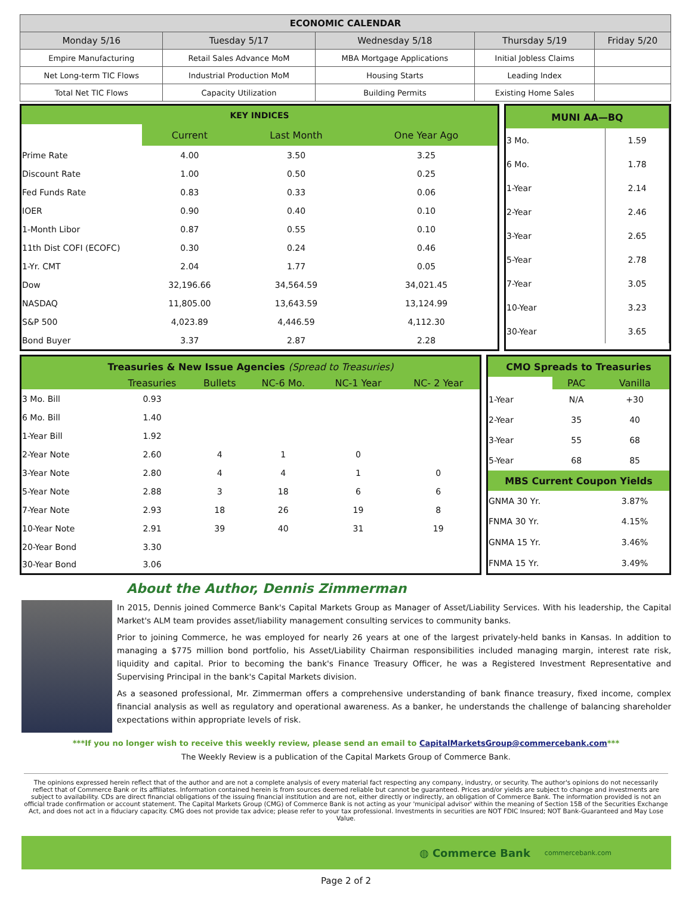| ECONOMIC CALENDAR | | | | |
| --- | --- | --- | --- | --- |
| Monday 5/16 | Tuesday 5/17 | Wednesday 5/18 | Thursday 5/19 | Friday 5/20 |
| Empire Manufacturing | Retail Sales Advance MoM | MBA Mortgage Applications | Initial Jobless Claims | |
| Net Long-term TIC Flows | Industrial Production MoM | Housing Starts | Leading Index | |
| Total Net TIC Flows | Capacity Utilization | Building Permits | Existing Home Sales | |
| KEY INDICES | | | |
| | Current | Last Month | One Year Ago |
| Prime Rate | 4.00 | 3.50 | 3.25 |
| Discount Rate | 1.00 | 0.50 | 0.25 |
| Fed Funds Rate | 0.83 | 0.33 | 0.06 |
| IOER | 0.90 | 0.40 | 0.10 |
| 1-Month Libor | 0.87 | 0.55 | 0.10 |
| 11th Dist COFI (ECOFC) | 0.30 | 0.24 | 0.46 |
| 1-Yr. CMT | 2.04 | 1.77 | 0.05 |
| Dow | 32,196.66 | 34,564.59 | 34,021.45 |
| NASDAQ | 11,805.00 | 13,643.59 | 13,124.99 |
| S&P 500 | 4,023.89 | 4,446.59 | 4,112.30 |
| Bond Buyer | 3.37 | 2.87 | 2.28 |
| MUNI AA—BQ | |
| 3 Mo. | 1.59 |
| 6 Mo. | 1.78 |
| 1-Year | 2.14 |
| 2-Year | 2.46 |
| 3-Year | 2.65 |
| 5-Year | 2.78 |
| 7-Year | 3.05 |
| 10-Year | 3.23 |
| 30-Year | 3.65 |
| Treasuries & New Issue Agencies (Spread to Treasuries) | | | | | |
| | Treasuries | Bullets | NC-6 Mo. | NC-1 Year | NC- 2 Year |
| 3 Mo. Bill | 0.93 | | | | |
| 6 Mo. Bill | 1.40 | | | | |
| 1-Year Bill | 1.92 | | | | |
| 2-Year Note | 2.60 | 4 | 1 | 0 | |
| 3-Year Note | 2.80 | 4 | 4 | 1 | 0 |
| 5-Year Note | 2.88 | 3 | 18 | 6 | 6 |
| 7-Year Note | 2.93 | 18 | 26 | 19 | 8 |
| 10-Year Note | 2.91 | 39 | 40 | 31 | 19 |
| 20-Year Bond | 3.30 | | | | |
| 30-Year Bond | 3.06 | | | | |
| CMO Spreads to Treasuries | | |
| | PAC | Vanilla |
| 1-Year | N/A | +30 |
| 2-Year | 35 | 40 |
| 3-Year | 55 | 68 |
| 5-Year | 68 | 85 |
| MBS Current Coupon Yields | | |
| GNMA 30 Yr. | | 3.87% |
| FNMA 30 Yr. | | 4.15% |
| GNMA 15 Yr. | | 3.46% |
| FNMA 15 Yr. | | 3.49% |
About the Author, Dennis Zimmerman
In 2015, Dennis joined Commerce Bank's Capital Markets Group as Manager of Asset/Liability Services. With his leadership, the Capital Market's ALM team provides asset/liability management consulting services to community banks.
Prior to joining Commerce, he was employed for nearly 26 years at one of the largest privately-held banks in Kansas. In addition to managing a $775 million bond portfolio, his Asset/Liability Chairman responsibilities included managing margin, interest rate risk, liquidity and capital. Prior to becoming the bank's Finance Treasury Officer, he was a Registered Investment Representative and Supervising Principal in the bank's Capital Markets division.
As a seasoned professional, Mr. Zimmerman offers a comprehensive understanding of bank finance treasury, fixed income, complex financial analysis as well as regulatory and operational awareness. As a banker, he understands the challenge of balancing shareholder expectations within appropriate levels of risk.
***If you no longer wish to receive this weekly review, please send an email to CapitalMarketsGroup@commercebank.com***
The Weekly Review is a publication of the Capital Markets Group of Commerce Bank.
The opinions expressed herein reflect that of the author and are not a complete analysis of every material fact respecting any company, industry, or security. The author's opinions do not necessarily reflect that of Commerce Bank or its affiliates. Information contained herein is from sources deemed reliable but cannot be guaranteed. Prices and/or yields are subject to change and investments are subject to availability. CDs are direct financial obligations of the issuing financial institution and are not, either directly or indirectly, an obligation of Commerce Bank. The information provided is not an official trade confirmation or account statement. The Capital Markets Group (CMG) of Commerce Bank is not acting as your 'municipal advisor' within the meaning of Section 15B of the Securities Exchange Act, and does not act in a fiduciary capacity. CMG does not provide tax advice; please refer to your tax professional. Investments in securities are NOT FDIC Insured; NOT Bank-Guaranteed and May Lose Value.
◍ Commerce Bank commercebank.com
Page 2 of 2